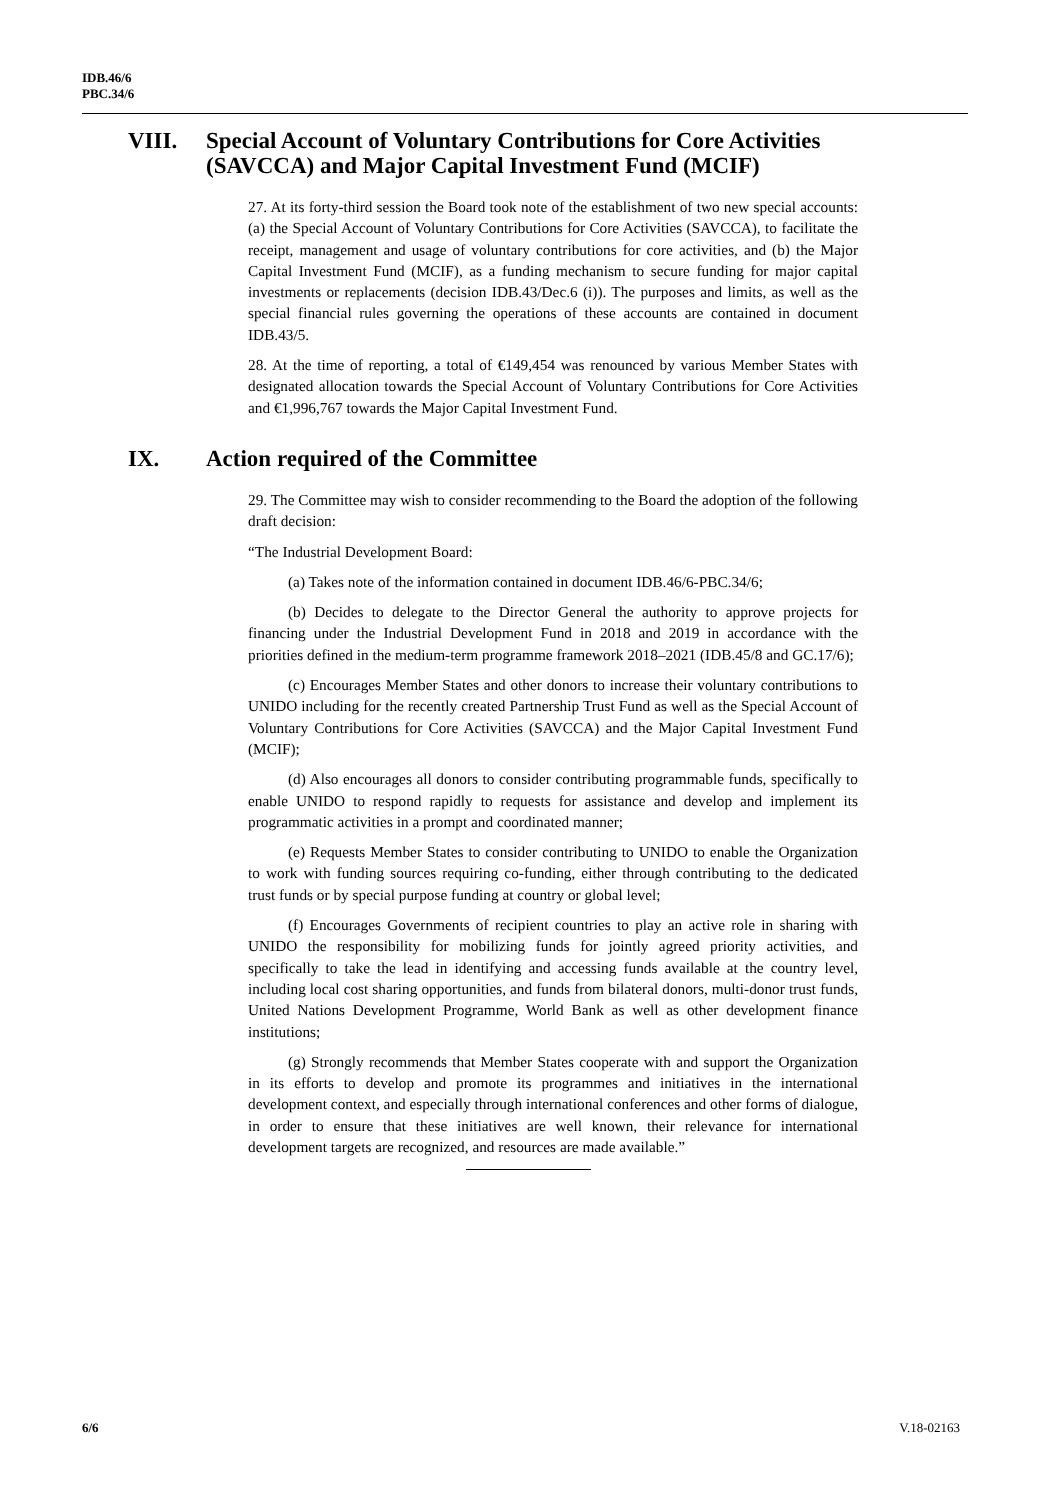IDB.46/6
PBC.34/6
VIII. Special Account of Voluntary Contributions for Core Activities (SAVCCA) and Major Capital Investment Fund (MCIF)
27. At its forty-third session the Board took note of the establishment of two new special accounts: (a) the Special Account of Voluntary Contributions for Core Activities (SAVCCA), to facilitate the receipt, management and usage of voluntary contributions for core activities, and (b) the Major Capital Investment Fund (MCIF), as a funding mechanism to secure funding for major capital investments or replacements (decision IDB.43/Dec.6 (i)). The purposes and limits, as well as the special financial rules governing the operations of these accounts are contained in document IDB.43/5.
28. At the time of reporting, a total of €149,454 was renounced by various Member States with designated allocation towards the Special Account of Voluntary Contributions for Core Activities and €1,996,767 towards the Major Capital Investment Fund.
IX. Action required of the Committee
29. The Committee may wish to consider recommending to the Board the adoption of the following draft decision:
“The Industrial Development Board:
(a) Takes note of the information contained in document IDB.46/6-PBC.34/6;
(b) Decides to delegate to the Director General the authority to approve projects for financing under the Industrial Development Fund in 2018 and 2019 in accordance with the priorities defined in the medium-term programme framework 2018–2021 (IDB.45/8 and GC.17/6);
(c) Encourages Member States and other donors to increase their voluntary contributions to UNIDO including for the recently created Partnership Trust Fund as well as the Special Account of Voluntary Contributions for Core Activities (SAVCCA) and the Major Capital Investment Fund (MCIF);
(d) Also encourages all donors to consider contributing programmable funds, specifically to enable UNIDO to respond rapidly to requests for assistance and develop and implement its programmatic activities in a prompt and coordinated manner;
(e) Requests Member States to consider contributing to UNIDO to enable the Organization to work with funding sources requiring co-funding, either through contributing to the dedicated trust funds or by special purpose funding at country or global level;
(f) Encourages Governments of recipient countries to play an active role in sharing with UNIDO the responsibility for mobilizing funds for jointly agreed priority activities, and specifically to take the lead in identifying and accessing funds available at the country level, including local cost sharing opportunities, and funds from bilateral donors, multi-donor trust funds, United Nations Development Programme, World Bank as well as other development finance institutions;
(g) Strongly recommends that Member States cooperate with and support the Organization in its efforts to develop and promote its programmes and initiatives in the international development context, and especially through international conferences and other forms of dialogue, in order to ensure that these initiatives are well known, their relevance for international development targets are recognized, and resources are made available.”
6/6 V.18-02163